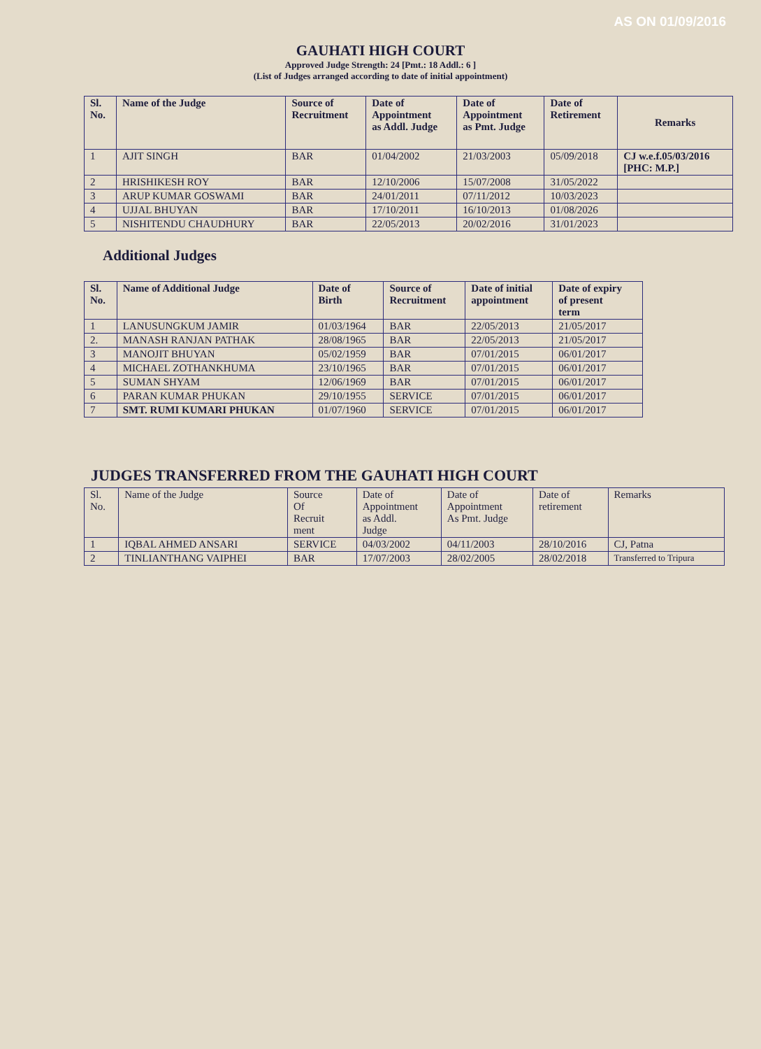AS ON 01/09/2016
GAUHATI HIGH COURT
Approved Judge Strength: 24 [Pmt.: 18 Addl.: 6 ]
(List of Judges arranged according to date of initial appointment)
| Sl. No. | Name of the Judge | Source of Recruitment | Date of Appointment as Addl. Judge | Date of Appointment as Pmt. Judge | Date of Retirement | Remarks |
| --- | --- | --- | --- | --- | --- | --- |
| 1 | AJIT SINGH | BAR | 01/04/2002 | 21/03/2003 | 05/09/2018 | CJ w.e.f.05/03/2016 [PHC: M.P.] |
| 2 | HRISHIKESH ROY | BAR | 12/10/2006 | 15/07/2008 | 31/05/2022 | |
| 3 | ARUP KUMAR GOSWAMI | BAR | 24/01/2011 | 07/11/2012 | 10/03/2023 | |
| 4 | UJJAL BHUYAN | BAR | 17/10/2011 | 16/10/2013 | 01/08/2026 | |
| 5 | NISHITENDU CHAUDHURY | BAR | 22/05/2013 | 20/02/2016 | 31/01/2023 | |
Additional Judges
| Sl. No. | Name of Additional Judge | Date of Birth | Source of Recruitment | Date of initial appointment | Date of expiry of present term |
| --- | --- | --- | --- | --- | --- |
| 1 | LANUSUNGKUM JAMIR | 01/03/1964 | BAR | 22/05/2013 | 21/05/2017 |
| 2. | MANASH RANJAN PATHAK | 28/08/1965 | BAR | 22/05/2013 | 21/05/2017 |
| 3 | MANOJIT BHUYAN | 05/02/1959 | BAR | 07/01/2015 | 06/01/2017 |
| 4 | MICHAEL ZOTHANKHUMA | 23/10/1965 | BAR | 07/01/2015 | 06/01/2017 |
| 5 | SUMAN SHYAM | 12/06/1969 | BAR | 07/01/2015 | 06/01/2017 |
| 6 | PARAN KUMAR PHUKAN | 29/10/1955 | SERVICE | 07/01/2015 | 06/01/2017 |
| 7 | SMT. RUMI KUMARI PHUKAN | 01/07/1960 | SERVICE | 07/01/2015 | 06/01/2017 |
JUDGES TRANSFERRED FROM THE GAUHATI HIGH COURT
| Sl. No. | Name of the Judge | Source Of Recruit ment | Date of Appointment as Addl. Judge | Date of Appointment As Pmt. Judge | Date of retirement | Remarks |
| --- | --- | --- | --- | --- | --- | --- |
| 1 | IQBAL AHMED ANSARI | SERVICE | 04/03/2002 | 04/11/2003 | 28/10/2016 | CJ, Patna |
| 2 | TINLIANTHANG VAIPHEI | BAR | 17/07/2003 | 28/02/2005 | 28/02/2018 | Transferred to Tripura |